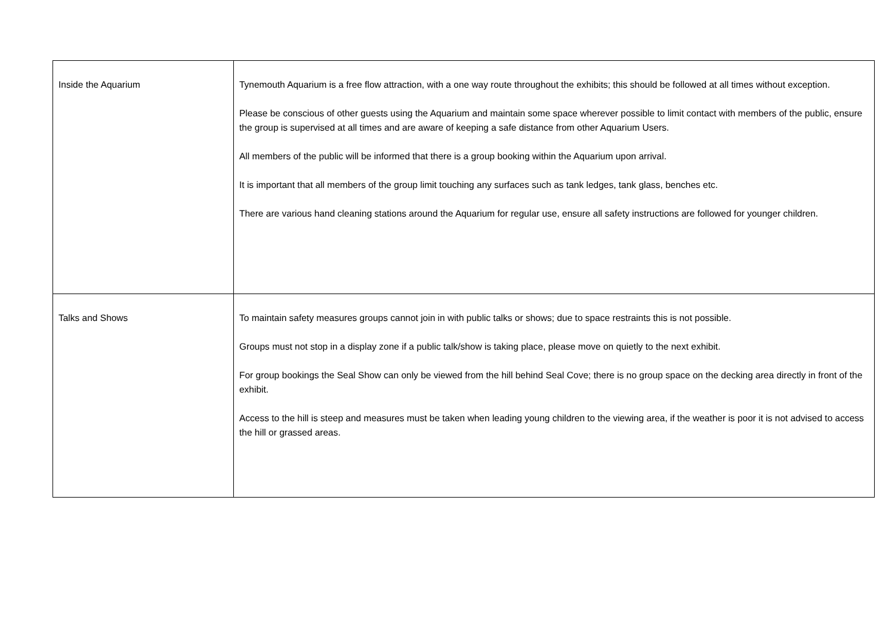| Inside the Aquarium | Tynemouth Aquarium is a free flow attraction, with a one way route throughout the exhibits; this should be followed at all times without exception. Please be conscious of other guests using the Aquarium and maintain some space wherever possible to limit contact with members of the public, ensure the group is supervised at all times and are aware of keeping a safe distance from other Aquarium Users. All members of the public will be informed that there is a group booking within the Aquarium upon arrival. It is important that all members of the group limit touching any surfaces such as tank ledges, tank glass, benches etc. There are various hand cleaning stations around the Aquarium for regular use, ensure all safety instructions are followed for younger children. |
| Talks and Shows | To maintain safety measures groups cannot join in with public talks or shows; due to space restraints this is not possible. Groups must not stop in a display zone if a public talk/show is taking place, please move on quietly to the next exhibit. For group bookings the Seal Show can only be viewed from the hill behind Seal Cove; there is no group space on the decking area directly in front of the exhibit. Access to the hill is steep and measures must be taken when leading young children to the viewing area, if the weather is poor it is not advised to access the hill or grassed areas. |